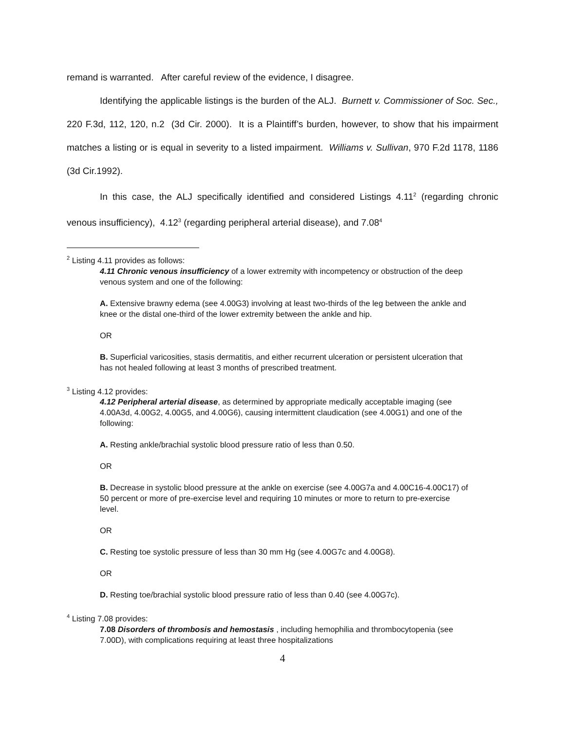remand is warranted. After careful review of the evidence, I disagree.
Identifying the applicable listings is the burden of the ALJ. Burnett v. Commissioner of Soc. Sec., 220 F.3d, 112, 120, n.2 (3d Cir. 2000). It is a Plaintiff’s burden, however, to show that his impairment matches a listing or is equal in severity to a listed impairment. Williams v. Sullivan, 970 F.2d 1178, 1186 (3d Cir.1992).
In this case, the ALJ specifically identified and considered Listings 4.11<sup>2</sup> (regarding chronic venous insufficiency), 4.12<sup>3</sup> (regarding peripheral arterial disease), and 7.08<sup>4</sup>
<sup>2</sup> Listing 4.11 provides as follows:
4.11 Chronic venous insufficiency of a lower extremity with incompetency or obstruction of the deep venous system and one of the following:
A. Extensive brawny edema (see 4.00G3) involving at least two-thirds of the leg between the ankle and knee or the distal one-third of the lower extremity between the ankle and hip.
OR
B. Superficial varicosities, stasis dermatitis, and either recurrent ulceration or persistent ulceration that has not healed following at least 3 months of prescribed treatment.
<sup>3</sup> Listing 4.12 provides:
4.12 Peripheral arterial disease, as determined by appropriate medically acceptable imaging (see 4.00A3d, 4.00G2, 4.00G5, and 4.00G6), causing intermittent claudication (see 4.00G1) and one of the following:
A. Resting ankle/brachial systolic blood pressure ratio of less than 0.50.
OR
B. Decrease in systolic blood pressure at the ankle on exercise (see 4.00G7a and 4.00C16-4.00C17) of 50 percent or more of pre-exercise level and requiring 10 minutes or more to return to pre-exercise level.
OR
C. Resting toe systolic pressure of less than 30 mm Hg (see 4.00G7c and 4.00G8).
OR
D. Resting toe/brachial systolic blood pressure ratio of less than 0.40 (see 4.00G7c).
<sup>4</sup> Listing 7.08 provides:
7.08 Disorders of thrombosis and hemostasis , including hemophilia and thrombocytopenia (see 7.00D), with complications requiring at least three hospitalizations
4